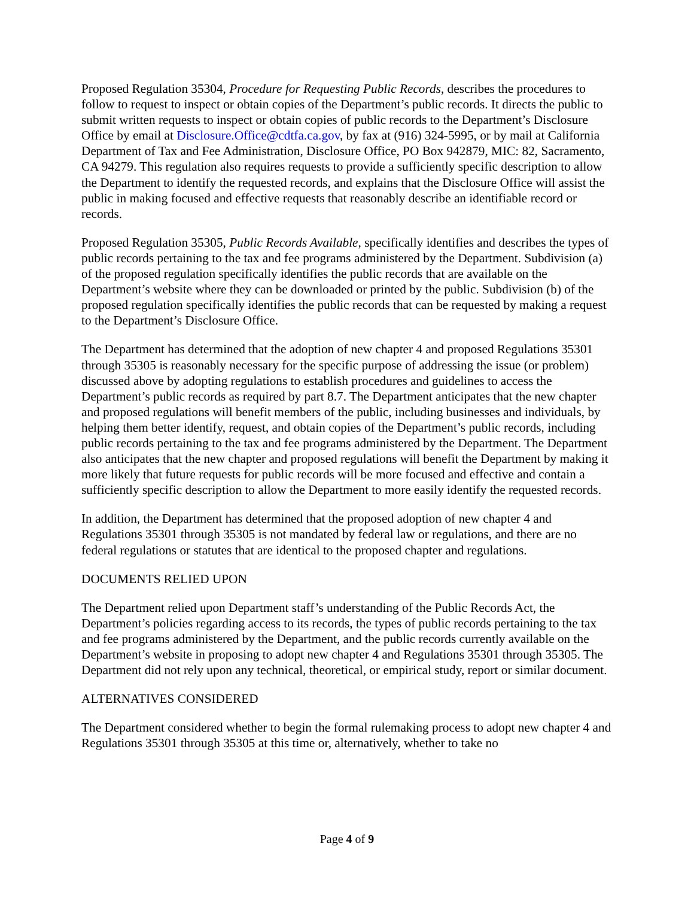Proposed Regulation 35304, Procedure for Requesting Public Records, describes the procedures to follow to request to inspect or obtain copies of the Department’s public records. It directs the public to submit written requests to inspect or obtain copies of public records to the Department’s Disclosure Office by email at Disclosure.Office@cdtfa.ca.gov, by fax at (916) 324-5995, or by mail at California Department of Tax and Fee Administration, Disclosure Office, PO Box 942879, MIC: 82, Sacramento, CA 94279. This regulation also requires requests to provide a sufficiently specific description to allow the Department to identify the requested records, and explains that the Disclosure Office will assist the public in making focused and effective requests that reasonably describe an identifiable record or records.
Proposed Regulation 35305, Public Records Available, specifically identifies and describes the types of public records pertaining to the tax and fee programs administered by the Department. Subdivision (a) of the proposed regulation specifically identifies the public records that are available on the Department’s website where they can be downloaded or printed by the public. Subdivision (b) of the proposed regulation specifically identifies the public records that can be requested by making a request to the Department’s Disclosure Office.
The Department has determined that the adoption of new chapter 4 and proposed Regulations 35301 through 35305 is reasonably necessary for the specific purpose of addressing the issue (or problem) discussed above by adopting regulations to establish procedures and guidelines to access the Department’s public records as required by part 8.7. The Department anticipates that the new chapter and proposed regulations will benefit members of the public, including businesses and individuals, by helping them better identify, request, and obtain copies of the Department’s public records, including public records pertaining to the tax and fee programs administered by the Department. The Department also anticipates that the new chapter and proposed regulations will benefit the Department by making it more likely that future requests for public records will be more focused and effective and contain a sufficiently specific description to allow the Department to more easily identify the requested records.
In addition, the Department has determined that the proposed adoption of new chapter 4 and Regulations 35301 through 35305 is not mandated by federal law or regulations, and there are no federal regulations or statutes that are identical to the proposed chapter and regulations.
DOCUMENTS RELIED UPON
The Department relied upon Department staff’s understanding of the Public Records Act, the Department’s policies regarding access to its records, the types of public records pertaining to the tax and fee programs administered by the Department, and the public records currently available on the Department’s website in proposing to adopt new chapter 4 and Regulations 35301 through 35305. The Department did not rely upon any technical, theoretical, or empirical study, report or similar document.
ALTERNATIVES CONSIDERED
The Department considered whether to begin the formal rulemaking process to adopt new chapter 4 and Regulations 35301 through 35305 at this time or, alternatively, whether to take no
Page 4 of 9